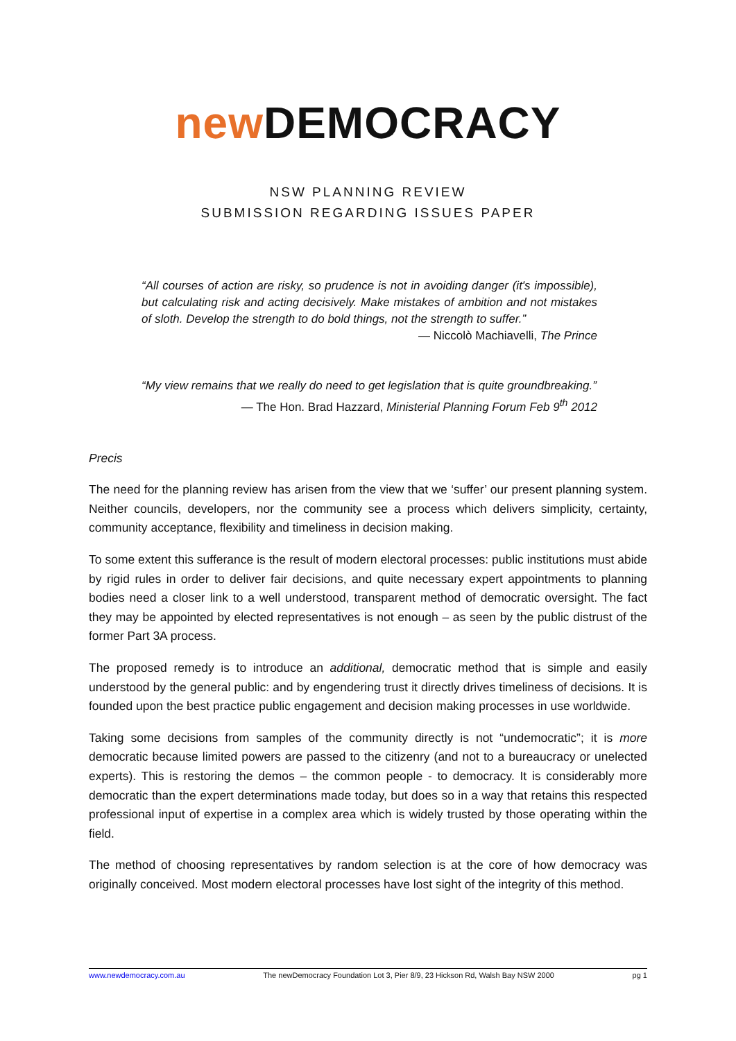new DEMOCRACY
NSW PLANNING REVIEW
SUBMISSION REGARDING ISSUES PAPER
“All courses of action are risky, so prudence is not in avoiding danger (it's impossible), but calculating risk and acting decisively. Make mistakes of ambition and not mistakes of sloth. Develop the strength to do bold things, not the strength to suffer.”
— Niccolò Machiavelli, The Prince
“My view remains that we really do need to get legislation that is quite groundbreaking.”
— The Hon. Brad Hazzard, Ministerial Planning Forum Feb 9<sup>th</sup> 2012
Precis
The need for the planning review has arisen from the view that we ‘suffer’ our present planning system. Neither councils, developers, nor the community see a process which delivers simplicity, certainty, community acceptance, flexibility and timeliness in decision making.
To some extent this sufferance is the result of modern electoral processes: public institutions must abide by rigid rules in order to deliver fair decisions, and quite necessary expert appointments to planning bodies need a closer link to a well understood, transparent method of democratic oversight. The fact they may be appointed by elected representatives is not enough – as seen by the public distrust of the former Part 3A process.
The proposed remedy is to introduce an additional, democratic method that is simple and easily understood by the general public: and by engendering trust it directly drives timeliness of decisions. It is founded upon the best practice public engagement and decision making processes in use worldwide.
Taking some decisions from samples of the community directly is not “undemocratic”; it is more democratic because limited powers are passed to the citizenry (and not to a bureaucracy or unelected experts). This is restoring the demos – the common people - to democracy. It is considerably more democratic than the expert determinations made today, but does so in a way that retains this respected professional input of expertise in a complex area which is widely trusted by those operating within the field.
The method of choosing representatives by random selection is at the core of how democracy was originally conceived. Most modern electoral processes have lost sight of the integrity of this method.
www.newdemocracy.com.au The newDemocracy Foundation Lot 3, Pier 8/9, 23 Hickson Rd, Walsh Bay NSW 2000 pg 1